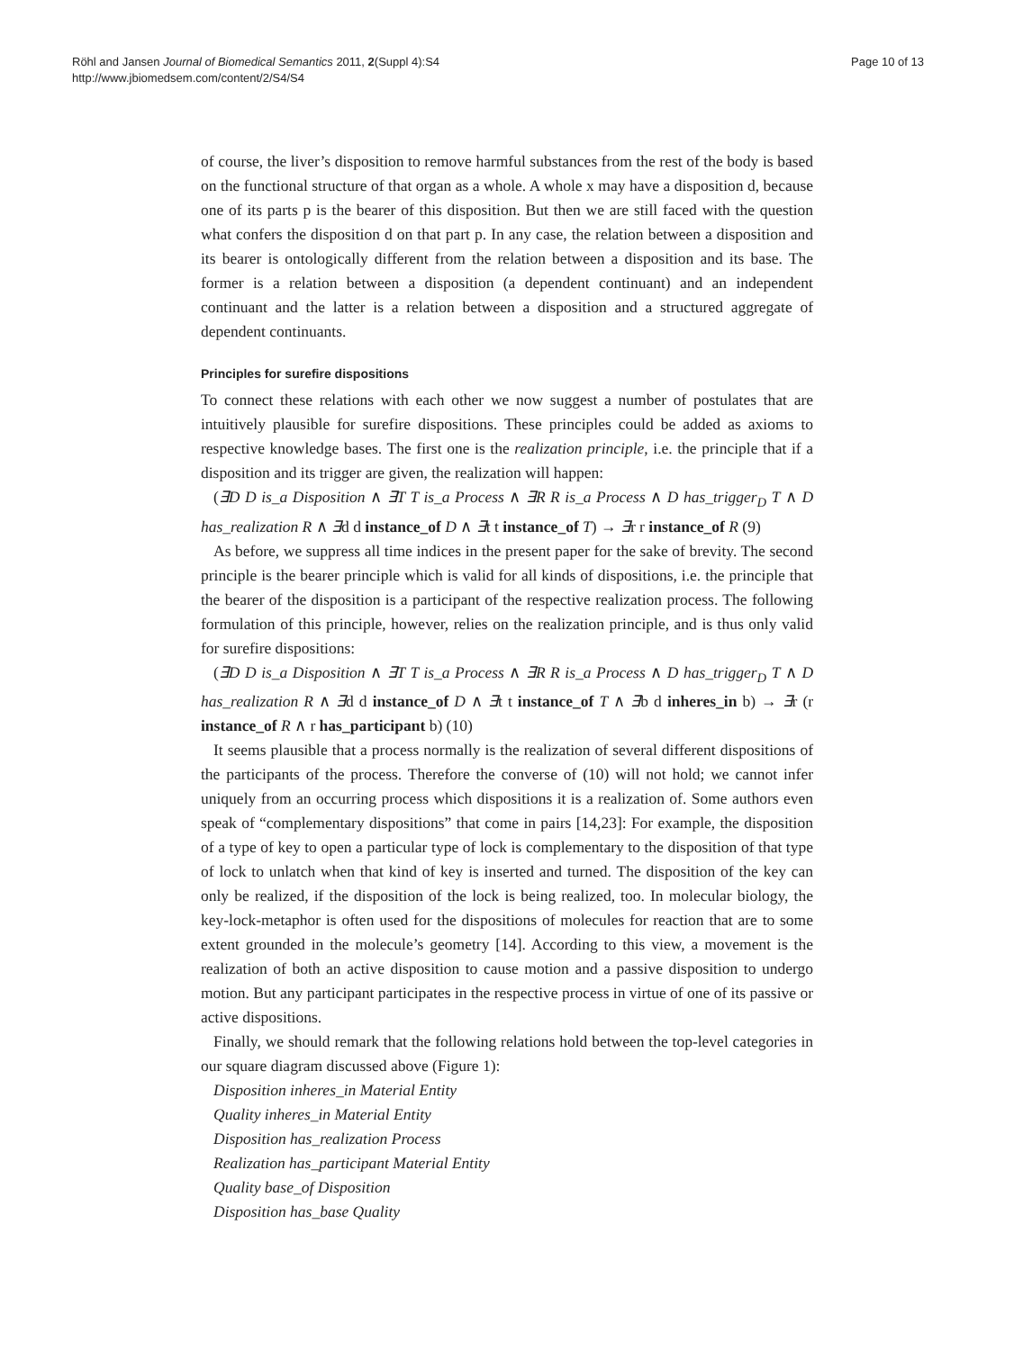Röhl and Jansen Journal of Biomedical Semantics 2011, 2(Suppl 4):S4
http://www.jbiomedsem.com/content/2/S4/S4
Page 10 of 13
of course, the liver’s disposition to remove harmful substances from the rest of the body is based on the functional structure of that organ as a whole. A whole x may have a disposition d, because one of its parts p is the bearer of this disposition. But then we are still faced with the question what confers the disposition d on that part p. In any case, the relation between a disposition and its bearer is ontologically different from the relation between a disposition and its base. The former is a relation between a disposition (a dependent continuant) and an independent continuant and the latter is a relation between a disposition and a structured aggregate of dependent continuants.
Principles for surefire dispositions
To connect these relations with each other we now suggest a number of postulates that are intuitively plausible for surefire dispositions. These principles could be added as axioms to respective knowledge bases. The first one is the realization principle, i.e. the principle that if a disposition and its trigger are given, the realization will happen:
(∃D D is_a Disposition ∧ ∃T T is_a Process ∧ ∃R R is_a Process ∧ D has_trigger<sub>D</sub> T ∧ D has_realization R ∧ ∃d d instance_of D ∧ ∃t t instance_of T) → ∃r r instance_of R (9)
As before, we suppress all time indices in the present paper for the sake of brevity. The second principle is the bearer principle which is valid for all kinds of dispositions, i.e. the principle that the bearer of the disposition is a participant of the respective realization process. The following formulation of this principle, however, relies on the realization principle, and is thus only valid for surefire dispositions:
(∃D D is_a Disposition ∧ ∃T T is_a Process ∧ ∃R R is_a Process ∧ D has_trigger<sub>D</sub> T ∧ D has_realization R ∧ ∃d d instance_of D ∧ ∃t t instance_of T ∧ ∃b d inheres_in b) → ∃r (r instance_of R ∧ r has_participant b) (10)
It seems plausible that a process normally is the realization of several different dispositions of the participants of the process. Therefore the converse of (10) will not hold; we cannot infer uniquely from an occurring process which dispositions it is a realization of. Some authors even speak of “complementary dispositions” that come in pairs [14,23]: For example, the disposition of a type of key to open a particular type of lock is complementary to the disposition of that type of lock to unlatch when that kind of key is inserted and turned. The disposition of the key can only be realized, if the disposition of the lock is being realized, too. In molecular biology, the key-lock-metaphor is often used for the dispositions of molecules for reaction that are to some extent grounded in the molecule’s geometry [14]. According to this view, a movement is the realization of both an active disposition to cause motion and a passive disposition to undergo motion. But any participant participates in the respective process in virtue of one of its passive or active dispositions.
Finally, we should remark that the following relations hold between the top-level categories in our square diagram discussed above (Figure 1):
Disposition inheres_in Material Entity
Quality inheres_in Material Entity
Disposition has_realization Process
Realization has_participant Material Entity
Quality base_of Disposition
Disposition has_base Quality